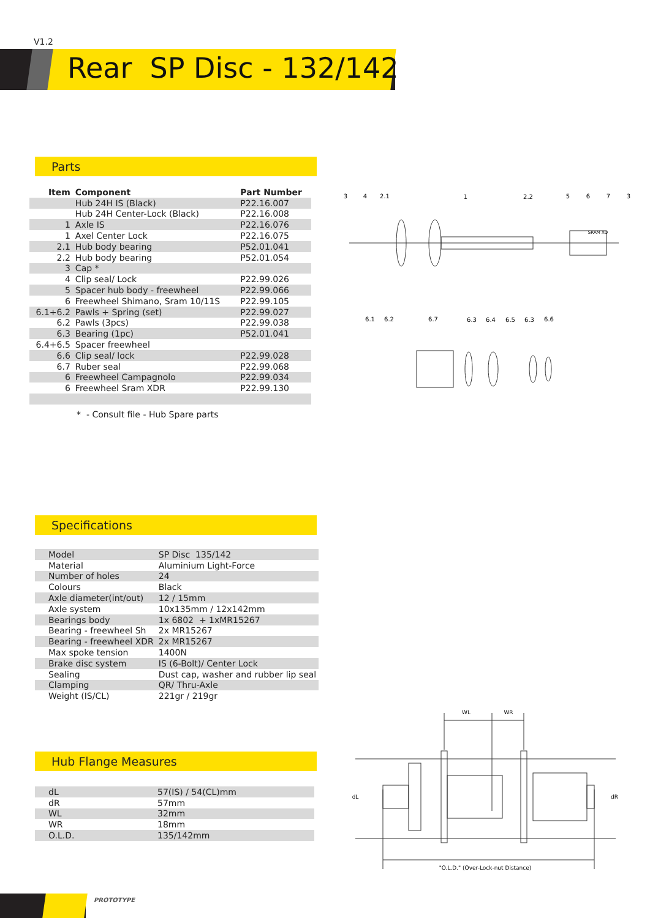V1.2
Rear SP Disc - 132/142
Parts
| Item | Component | Part Number |
| --- | --- | --- |
| | Hub 24H IS (Black) | P22.16.007 |
| | Hub 24H Center-Lock (Black) | P22.16.008 |
| 1 | Axle IS | P22.16.076 |
| 1 | Axel Center Lock | P22.16.075 |
| 2.1 | Hub body bearing | P52.01.041 |
| 2.2 | Hub body bearing | P52.01.054 |
| 3 | Cap * | |
| 4 | Clip seal/ Lock | P22.99.026 |
| 5 | Spacer hub body - freewheel | P22.99.066 |
| 6 | Freewheel Shimano, Sram 10/11S | P22.99.105 |
| 6.1+6.2 | Pawls + Spring (set) | P22.99.027 |
| 6.2 | Pawls (3pcs) | P22.99.038 |
| 6.3 | Bearing (1pc) | P52.01.041 |
| 6.4+6.5 | Spacer freewheel | |
| 6.6 | Clip seal/ lock | P22.99.028 |
| 6.7 | Ruber seal | P22.99.068 |
| 6 | Freewheel Campagnolo | P22.99.034 |
| 6 | Freewheel Sram XDR | P22.99.130 |
* - Consult file - Hub Spare parts
3
4
2.1
1
2.2
5
6
7
3
6.1
6.2
6.7
6.3
6.4
6.5
6.3
6.6
SRAM XD
Specifications
| Model | SP Disc 135/142 |
| Material | Aluminium Light-Force |
| Number of holes | 24 |
| Colours | Black |
| Axle diameter(int/out) | 12 / 15mm |
| Axle system | 10x135mm / 12x142mm |
| Bearings body | 1x 6802 + 1xMR15267 |
| Bearing - freewheel Sh | 2x MR15267 |
| Bearing - freewheel XDR | 2x MR15267 |
| Max spoke tension | 1400N |
| Brake disc system | IS (6-Bolt)/ Center Lock |
| Sealing | Dust cap, washer and rubber lip seal |
| Clamping | QR/ Thru-Axle |
| Weight (IS/CL) | 221gr / 219gr |
Hub Flange Measures
| dL | 57(IS) / 54(CL)mm |
| dR | 57mm |
| WL | 32mm |
| WR | 18mm |
| O.L.D. | 135/142mm |
WL
WR
dL
dR
"O.L.D." (Over-Lock-nut Distance)
PROTOTYPE